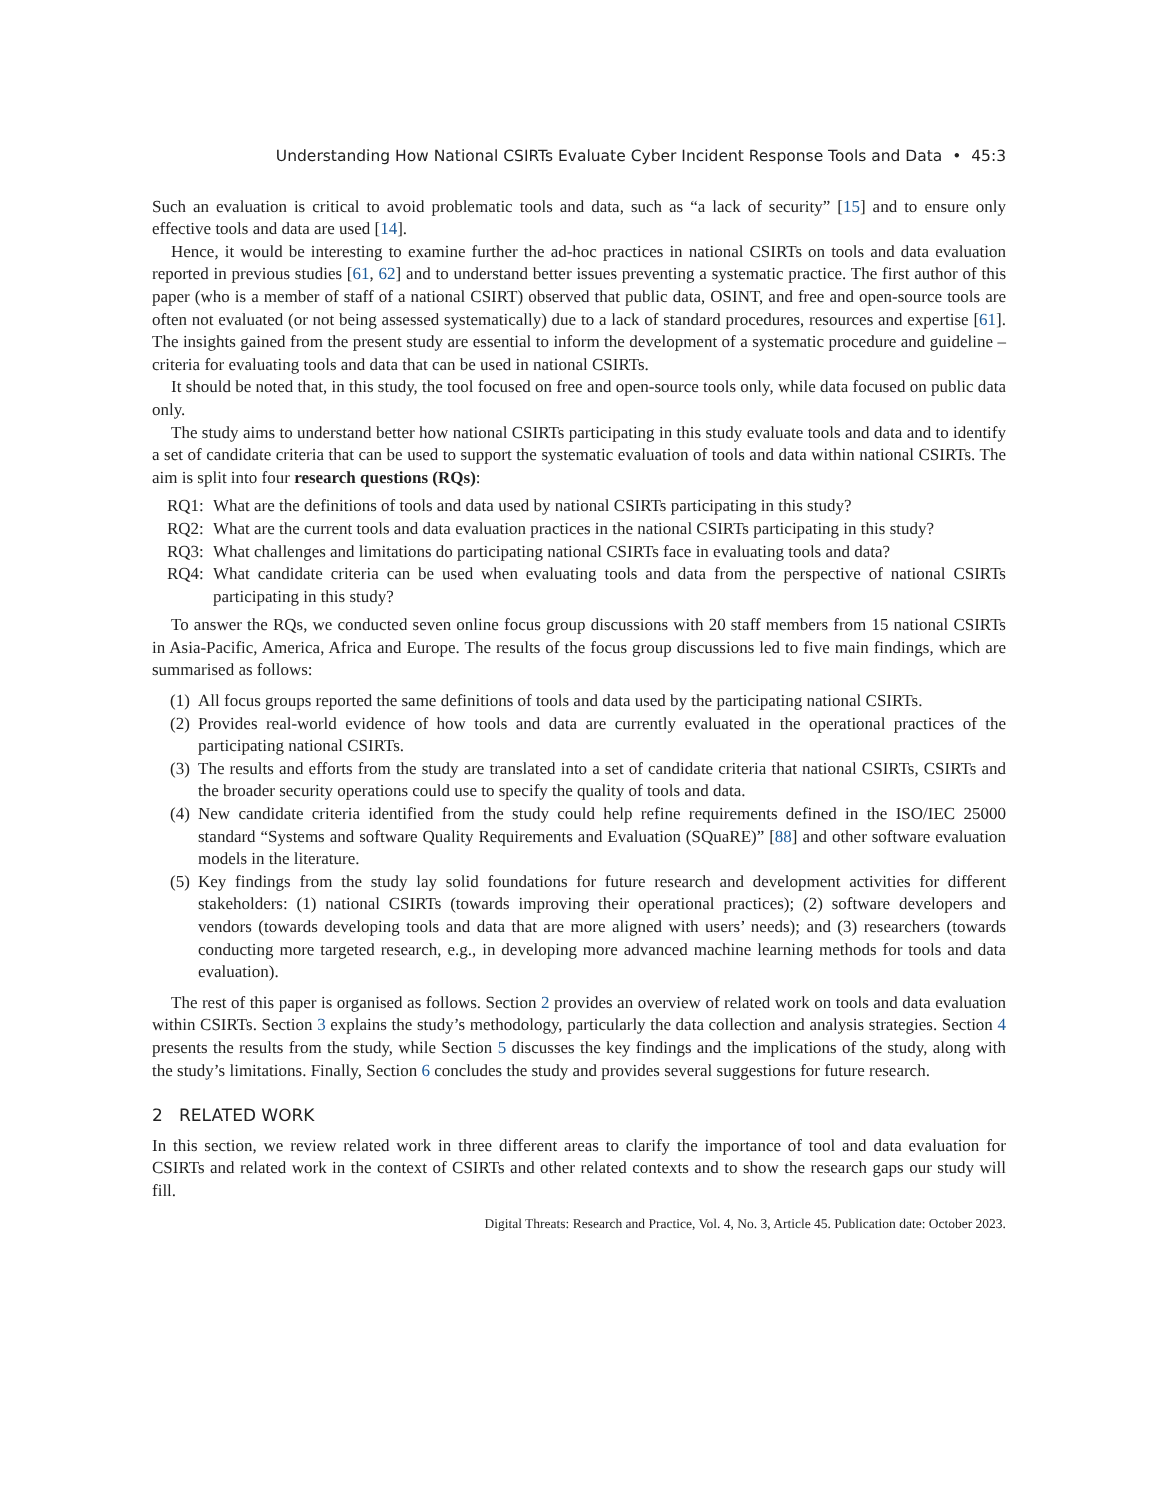Understanding How National CSIRTs Evaluate Cyber Incident Response Tools and Data • 45:3
Such an evaluation is critical to avoid problematic tools and data, such as “a lack of security” [15] and to ensure only effective tools and data are used [14].
Hence, it would be interesting to examine further the ad-hoc practices in national CSIRTs on tools and data evaluation reported in previous studies [61, 62] and to understand better issues preventing a systematic practice. The first author of this paper (who is a member of staff of a national CSIRT) observed that public data, OSINT, and free and open-source tools are often not evaluated (or not being assessed systematically) due to a lack of standard procedures, resources and expertise [61]. The insights gained from the present study are essential to inform the development of a systematic procedure and guideline – criteria for evaluating tools and data that can be used in national CSIRTs.
It should be noted that, in this study, the tool focused on free and open-source tools only, while data focused on public data only.
The study aims to understand better how national CSIRTs participating in this study evaluate tools and data and to identify a set of candidate criteria that can be used to support the systematic evaluation of tools and data within national CSIRTs. The aim is split into four research questions (RQs):
RQ1: What are the definitions of tools and data used by national CSIRTs participating in this study?
RQ2: What are the current tools and data evaluation practices in the national CSIRTs participating in this study?
RQ3: What challenges and limitations do participating national CSIRTs face in evaluating tools and data?
RQ4: What candidate criteria can be used when evaluating tools and data from the perspective of national CSIRTs participating in this study?
To answer the RQs, we conducted seven online focus group discussions with 20 staff members from 15 national CSIRTs in Asia-Pacific, America, Africa and Europe. The results of the focus group discussions led to five main findings, which are summarised as follows:
(1) All focus groups reported the same definitions of tools and data used by the participating national CSIRTs.
(2) Provides real-world evidence of how tools and data are currently evaluated in the operational practices of the participating national CSIRTs.
(3) The results and efforts from the study are translated into a set of candidate criteria that national CSIRTs, CSIRTs and the broader security operations could use to specify the quality of tools and data.
(4) New candidate criteria identified from the study could help refine requirements defined in the ISO/IEC 25000 standard “Systems and software Quality Requirements and Evaluation (SQuaRE)” [88] and other software evaluation models in the literature.
(5) Key findings from the study lay solid foundations for future research and development activities for different stakeholders: (1) national CSIRTs (towards improving their operational practices); (2) software developers and vendors (towards developing tools and data that are more aligned with users’ needs); and (3) researchers (towards conducting more targeted research, e.g., in developing more advanced machine learning methods for tools and data evaluation).
The rest of this paper is organised as follows. Section 2 provides an overview of related work on tools and data evaluation within CSIRTs. Section 3 explains the study’s methodology, particularly the data collection and analysis strategies. Section 4 presents the results from the study, while Section 5 discusses the key findings and the implications of the study, along with the study’s limitations. Finally, Section 6 concludes the study and provides several suggestions for future research.
2 RELATED WORK
In this section, we review related work in three different areas to clarify the importance of tool and data evaluation for CSIRTs and related work in the context of CSIRTs and other related contexts and to show the research gaps our study will fill.
Digital Threats: Research and Practice, Vol. 4, No. 3, Article 45. Publication date: October 2023.